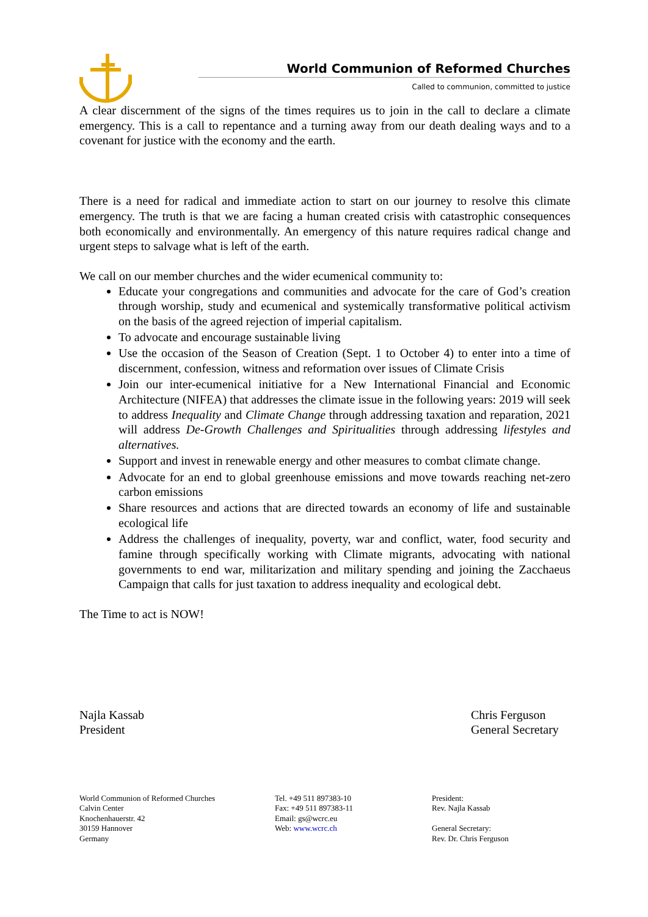World Communion of Reformed Churches
Called to communion, committed to justice
A clear discernment of the signs of the times requires us to join in the call to declare a climate emergency. This is a call to repentance and a turning away from our death dealing ways and to a covenant for justice with the economy and the earth.
There is a need for radical and immediate action to start on our journey to resolve this climate emergency. The truth is that we are facing a human created crisis with catastrophic consequences both economically and environmentally. An emergency of this nature requires radical change and urgent steps to salvage what is left of the earth.
We call on our member churches and the wider ecumenical community to:
Educate your congregations and communities and advocate for the care of God’s creation through worship, study and ecumenical and systemically transformative political activism on the basis of the agreed rejection of imperial capitalism.
To advocate and encourage sustainable living
Use the occasion of the Season of Creation (Sept. 1 to October 4) to enter into a time of discernment, confession, witness and reformation over issues of Climate Crisis
Join our inter-ecumenical initiative for a New International Financial and Economic Architecture (NIFEA) that addresses the climate issue in the following years: 2019 will seek to address Inequality and Climate Change through addressing taxation and reparation, 2021 will address De-Growth Challenges and Spiritualities through addressing lifestyles and alternatives.
Support and invest in renewable energy and other measures to combat climate change.
Advocate for an end to global greenhouse emissions and move towards reaching net-zero carbon emissions
Share resources and actions that are directed towards an economy of life and sustainable ecological life
Address the challenges of inequality, poverty, war and conflict, water, food security and famine through specifically working with Climate migrants, advocating with national governments to end war, militarization and military spending and joining the Zacchaeus Campaign that calls for just taxation to address inequality and ecological debt.
The Time to act is NOW!
Najla Kassab
President
Chris Ferguson
General Secretary
World Communion of Reformed Churches
Calvin Center
Knochenhauerstr. 42
30159 Hannover
Germany
Tel. +49 511 897383-10
Fax: +49 511 897383-11
Email: gs@wcrc.eu
Web: www.wcrc.ch
President:
Rev. Najla Kassab
General Secretary:
Rev. Dr. Chris Ferguson